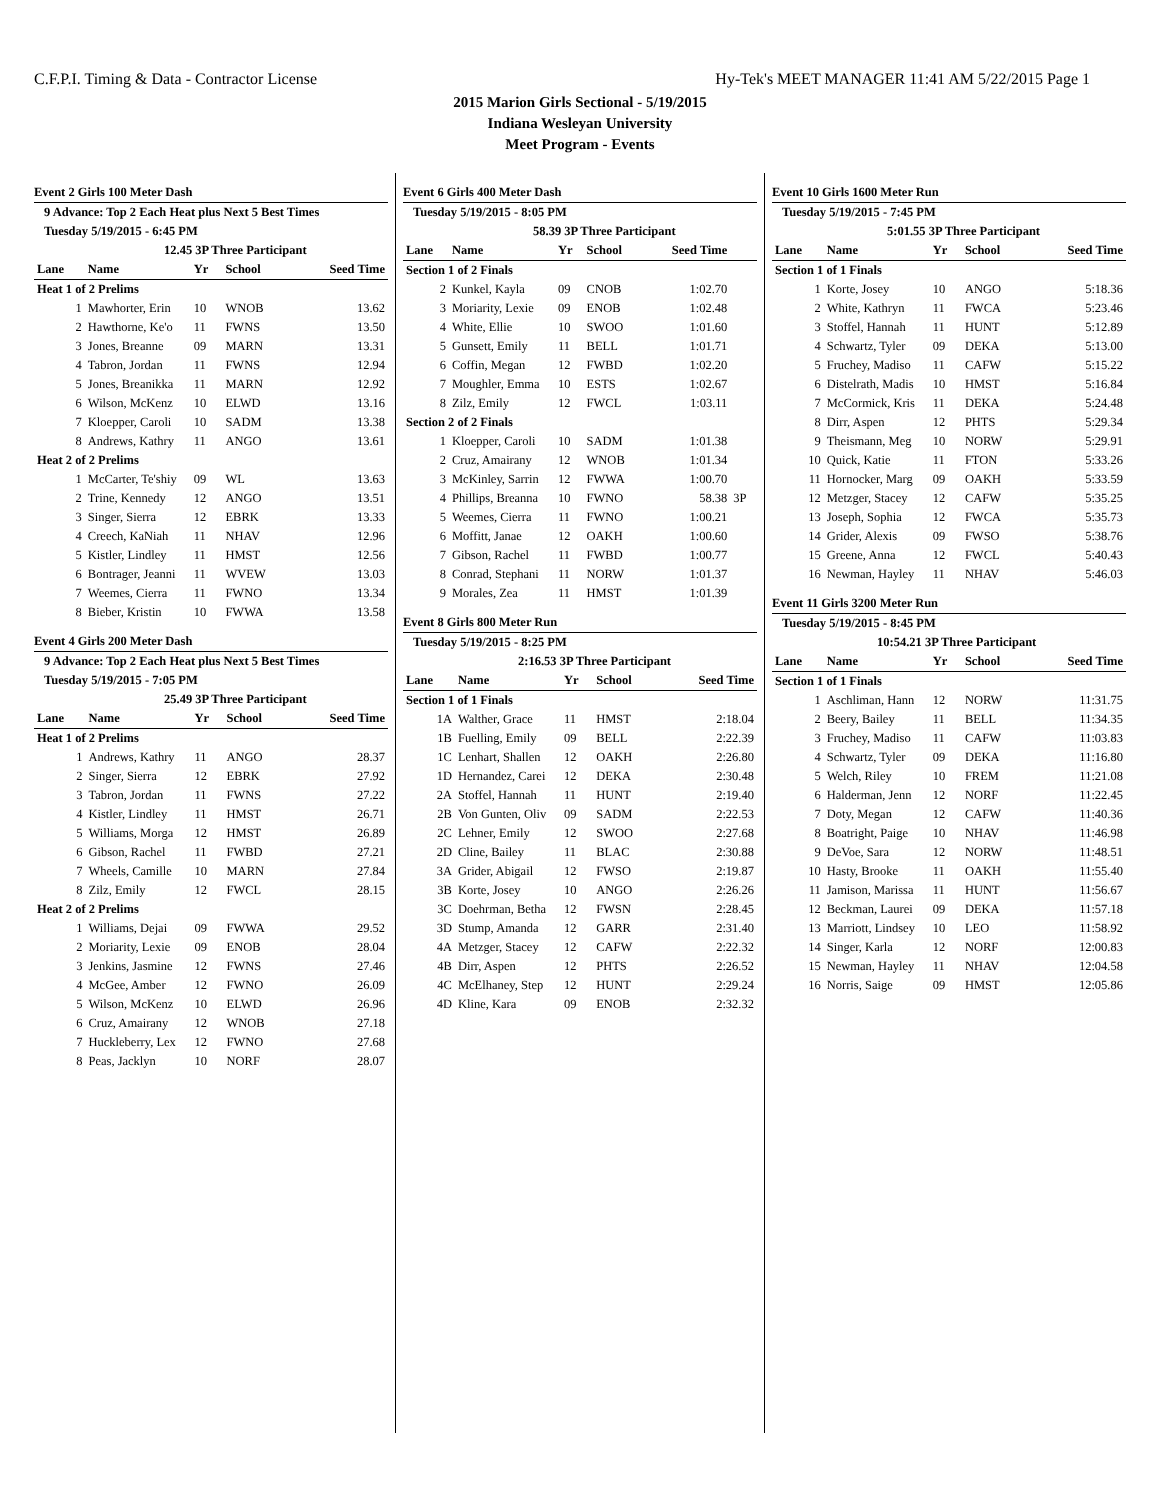C.F.P.I. Timing & Data - Contractor License Hy-Tek's MEET MANAGER 11:41 AM 5/22/2015 Page 1
2015 Marion Girls Sectional - 5/19/2015
Indiana Wesleyan University
Meet Program - Events
Event 2 Girls 100 Meter Dash
9 Advance: Top 2 Each Heat plus Next 5 Best Times
Tuesday 5/19/2015 - 6:45 PM
| 12.45 3P Three Participant | | | | |
| --- | --- | --- | --- | --- |
| Lane | Name | Yr | School | Seed Time |
| Heat 1 of 2 Prelims | | | | |
| 1 | Mawhorter, Erin | 10 | WNOB | 13.62 |
| 2 | Hawthorne, Ke'o | 11 | FWNS | 13.50 |
| 3 | Jones, Breanne | 09 | MARN | 13.31 |
| 4 | Tabron, Jordan | 11 | FWNS | 12.94 |
| 5 | Jones, Breanikka | 11 | MARN | 12.92 |
| 6 | Wilson, McKenz | 10 | ELWD | 13.16 |
| 7 | Kloepper, Caroli | 10 | SADM | 13.38 |
| 8 | Andrews, Kathry | 11 | ANGO | 13.61 |
| Heat 2 of 2 Prelims | | | | |
| 1 | McCarter, Te'shiy | 09 | WL | 13.63 |
| 2 | Trine, Kennedy | 12 | ANGO | 13.51 |
| 3 | Singer, Sierra | 12 | EBRK | 13.33 |
| 4 | Creech, KaNiah | 11 | NHAV | 12.96 |
| 5 | Kistler, Lindley | 11 | HMST | 12.56 |
| 6 | Bontrager, Jeanni | 11 | WVEW | 13.03 |
| 7 | Weemes, Cierra | 11 | FWNO | 13.34 |
| 8 | Bieber, Kristin | 10 | FWWA | 13.58 |
Event 4 Girls 200 Meter Dash
9 Advance: Top 2 Each Heat plus Next 5 Best Times
Tuesday 5/19/2015 - 7:05 PM
| 25.49 3P Three Participant | | | | |
| --- | --- | --- | --- | --- |
| Lane | Name | Yr | School | Seed Time |
| Heat 1 of 2 Prelims | | | | |
| 1 | Andrews, Kathry | 11 | ANGO | 28.37 |
| 2 | Singer, Sierra | 12 | EBRK | 27.92 |
| 3 | Tabron, Jordan | 11 | FWNS | 27.22 |
| 4 | Kistler, Lindley | 11 | HMST | 26.71 |
| 5 | Williams, Morga | 12 | HMST | 26.89 |
| 6 | Gibson, Rachel | 11 | FWBD | 27.21 |
| 7 | Wheels, Camille | 10 | MARN | 27.84 |
| 8 | Zilz, Emily | 12 | FWCL | 28.15 |
| Heat 2 of 2 Prelims | | | | |
| 1 | Williams, Dejai | 09 | FWWA | 29.52 |
| 2 | Moriarity, Lexie | 09 | ENOB | 28.04 |
| 3 | Jenkins, Jasmine | 12 | FWNS | 27.46 |
| 4 | McGee, Amber | 12 | FWNO | 26.09 |
| 5 | Wilson, McKenz | 10 | ELWD | 26.96 |
| 6 | Cruz, Amairany | 12 | WNOB | 27.18 |
| 7 | Huckleberry, Lex | 12 | FWNO | 27.68 |
| 8 | Peas, Jacklyn | 10 | NORF | 28.07 |
Event 6 Girls 400 Meter Dash
Tuesday 5/19/2015 - 8:05 PM
| 58.39 3P Three Participant | | | | | |
| --- | --- | --- | --- | --- | --- |
| Lane | Name | Yr | School | Seed Time | |
| Section 1 of 2 Finals | | | | | |
| 2 | Kunkel, Kayla | 09 | CNOB | 1:02.70 | |
| 3 | Moriarity, Lexie | 09 | ENOB | 1:02.48 | |
| 4 | White, Ellie | 10 | SWOO | 1:01.60 | |
| 5 | Gunsett, Emily | 11 | BELL | 1:01.71 | |
| 6 | Coffin, Megan | 12 | FWBD | 1:02.20 | |
| 7 | Moughler, Emma | 10 | ESTS | 1:02.67 | |
| 8 | Zilz, Emily | 12 | FWCL | 1:03.11 | |
| Section 2 of 2 Finals | | | | | |
| 1 | Kloepper, Caroli | 10 | SADM | 1:01.38 | |
| 2 | Cruz, Amairany | 12 | WNOB | 1:01.34 | |
| 3 | McKinley, Sarrin | 12 | FWWA | 1:00.70 | |
| 4 | Phillips, Breanna | 10 | FWNO | 58.38 | 3P |
| 5 | Weemes, Cierra | 11 | FWNO | 1:00.21 | |
| 6 | Moffitt, Janae | 12 | OAKH | 1:00.60 | |
| 7 | Gibson, Rachel | 11 | FWBD | 1:00.77 | |
| 8 | Conrad, Stephani | 11 | NORW | 1:01.37 | |
| 9 | Morales, Zea | 11 | HMST | 1:01.39 | |
Event 8 Girls 800 Meter Run
Tuesday 5/19/2015 - 8:25 PM
| 2:16.53 3P Three Participant | | | | |
| --- | --- | --- | --- | --- |
| Lane | Name | Yr | School | Seed Time |
| Section 1 of 1 Finals | | | | |
| 1A | Walther, Grace | 11 | HMST | 2:18.04 |
| 1B | Fuelling, Emily | 09 | BELL | 2:22.39 |
| 1C | Lenhart, Shallen | 12 | OAKH | 2:26.80 |
| 1D | Hernandez, Carei | 12 | DEKA | 2:30.48 |
| 2A | Stoffel, Hannah | 11 | HUNT | 2:19.40 |
| 2B | Von Gunten, Oliv | 09 | SADM | 2:22.53 |
| 2C | Lehner, Emily | 12 | SWOO | 2:27.68 |
| 2D | Cline, Bailey | 11 | BLAC | 2:30.88 |
| 3A | Grider, Abigail | 12 | FWSO | 2:19.87 |
| 3B | Korte, Josey | 10 | ANGO | 2:26.26 |
| 3C | Doehrman, Betha | 12 | FWSN | 2:28.45 |
| 3D | Stump, Amanda | 12 | GARR | 2:31.40 |
| 4A | Metzger, Stacey | 12 | CAFW | 2:22.32 |
| 4B | Dirr, Aspen | 12 | PHTS | 2:26.52 |
| 4C | McElhaney, Step | 12 | HUNT | 2:29.24 |
| 4D | Kline, Kara | 09 | ENOB | 2:32.32 |
Event 10 Girls 1600 Meter Run
Tuesday 5/19/2015 - 7:45 PM
| 5:01.55 3P Three Participant | | | | |
| --- | --- | --- | --- | --- |
| Lane | Name | Yr | School | Seed Time |
| Section 1 of 1 Finals | | | | |
| 1 | Korte, Josey | 10 | ANGO | 5:18.36 |
| 2 | White, Kathryn | 11 | FWCA | 5:23.46 |
| 3 | Stoffel, Hannah | 11 | HUNT | 5:12.89 |
| 4 | Schwartz, Tyler | 09 | DEKA | 5:13.00 |
| 5 | Fruchey, Madiso | 11 | CAFW | 5:15.22 |
| 6 | Distelrath, Madis | 10 | HMST | 5:16.84 |
| 7 | McCormick, Kris | 11 | DEKA | 5:24.48 |
| 8 | Dirr, Aspen | 12 | PHTS | 5:29.34 |
| 9 | Theismann, Meg | 10 | NORW | 5:29.91 |
| 10 | Quick, Katie | 11 | FTON | 5:33.26 |
| 11 | Hornocker, Marg | 09 | OAKH | 5:33.59 |
| 12 | Metzger, Stacey | 12 | CAFW | 5:35.25 |
| 13 | Joseph, Sophia | 12 | FWCA | 5:35.73 |
| 14 | Grider, Alexis | 09 | FWSO | 5:38.76 |
| 15 | Greene, Anna | 12 | FWCL | 5:40.43 |
| 16 | Newman, Hayley | 11 | NHAV | 5:46.03 |
Event 11 Girls 3200 Meter Run
Tuesday 5/19/2015 - 8:45 PM
| 10:54.21 3P Three Participant | | | | |
| --- | --- | --- | --- | --- |
| Lane | Name | Yr | School | Seed Time |
| Section 1 of 1 Finals | | | | |
| 1 | Aschliman, Hann | 12 | NORW | 11:31.75 |
| 2 | Beery, Bailey | 11 | BELL | 11:34.35 |
| 3 | Fruchey, Madiso | 11 | CAFW | 11:03.83 |
| 4 | Schwartz, Tyler | 09 | DEKA | 11:16.80 |
| 5 | Welch, Riley | 10 | FREM | 11:21.08 |
| 6 | Halderman, Jenn | 12 | NORF | 11:22.45 |
| 7 | Doty, Megan | 12 | CAFW | 11:40.36 |
| 8 | Boatright, Paige | 10 | NHAV | 11:46.98 |
| 9 | DeVoe, Sara | 12 | NORW | 11:48.51 |
| 10 | Hasty, Brooke | 11 | OAKH | 11:55.40 |
| 11 | Jamison, Marissa | 11 | HUNT | 11:56.67 |
| 12 | Beckman, Laurei | 09 | DEKA | 11:57.18 |
| 13 | Marriott, Lindsey | 10 | LEO | 11:58.92 |
| 14 | Singer, Karla | 12 | NORF | 12:00.83 |
| 15 | Newman, Hayley | 11 | NHAV | 12:04.58 |
| 16 | Norris, Saige | 09 | HMST | 12:05.86 |